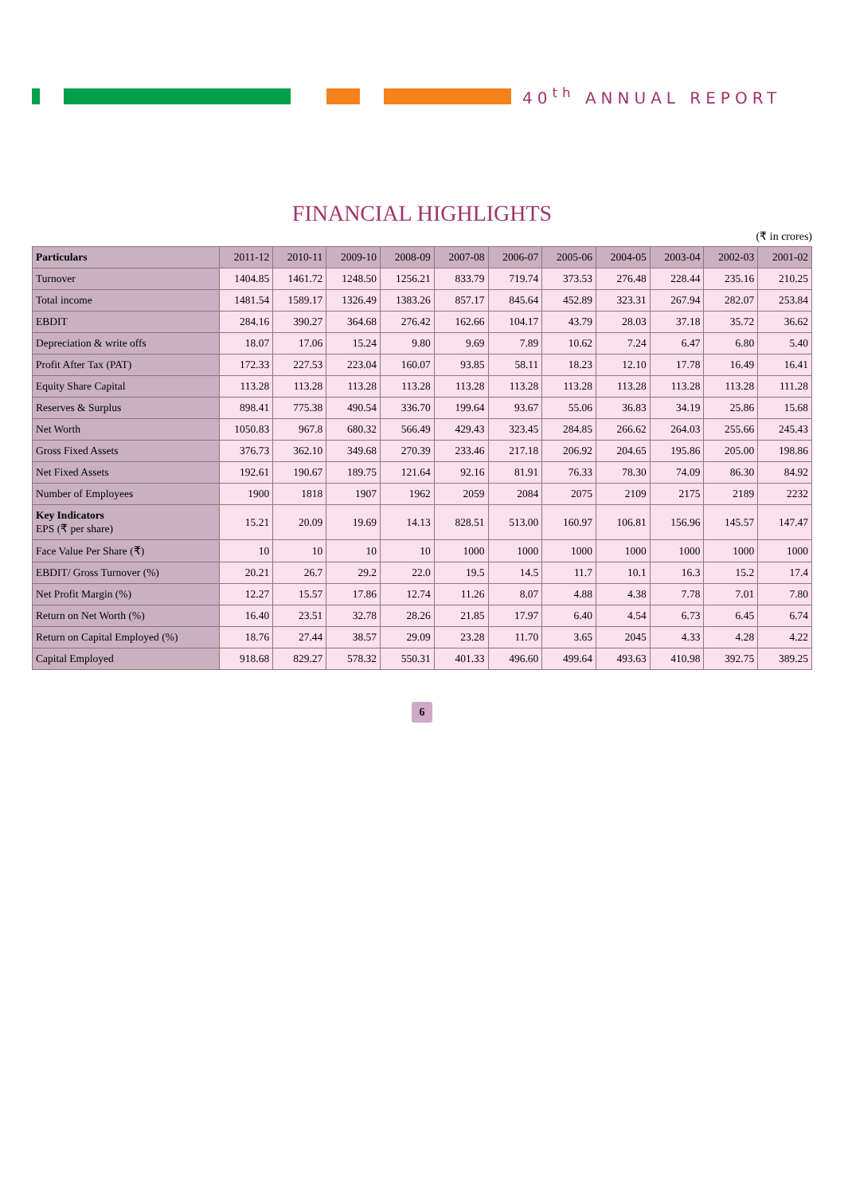40<sup>th</sup> ANNUAL REPORT
FINANCIAL HIGHLIGHTS
(₹ in crores)
| Particulars | 2011-12 | 2010-11 | 2009-10 | 2008-09 | 2007-08 | 2006-07 | 2005-06 | 2004-05 | 2003-04 | 2002-03 | 2001-02 |
| --- | --- | --- | --- | --- | --- | --- | --- | --- | --- | --- | --- |
| Turnover | 1404.85 | 1461.72 | 1248.50 | 1256.21 | 833.79 | 719.74 | 373.53 | 276.48 | 228.44 | 235.16 | 210.25 |
| Total income | 1481.54 | 1589.17 | 1326.49 | 1383.26 | 857.17 | 845.64 | 452.89 | 323.31 | 267.94 | 282.07 | 253.84 |
| EBDIT | 284.16 | 390.27 | 364.68 | 276.42 | 162.66 | 104.17 | 43.79 | 28.03 | 37.18 | 35.72 | 36.62 |
| Depreciation & write offs | 18.07 | 17.06 | 15.24 | 9.80 | 9.69 | 7.89 | 10.62 | 7.24 | 6.47 | 6.80 | 5.40 |
| Profit After Tax (PAT) | 172.33 | 227.53 | 223.04 | 160.07 | 93.85 | 58.11 | 18.23 | 12.10 | 17.78 | 16.49 | 16.41 |
| Equity Share Capital | 113.28 | 113.28 | 113.28 | 113.28 | 113.28 | 113.28 | 113.28 | 113.28 | 113.28 | 113.28 | 111.28 |
| Reserves & Surplus | 898.41 | 775.38 | 490.54 | 336.70 | 199.64 | 93.67 | 55.06 | 36.83 | 34.19 | 25.86 | 15.68 |
| Net Worth | 1050.83 | 967.8 | 680.32 | 566.49 | 429.43 | 323.45 | 284.85 | 266.62 | 264.03 | 255.66 | 245.43 |
| Gross Fixed Assets | 376.73 | 362.10 | 349.68 | 270.39 | 233.46 | 217.18 | 206.92 | 204.65 | 195.86 | 205.00 | 198.86 |
| Net Fixed Assets | 192.61 | 190.67 | 189.75 | 121.64 | 92.16 | 81.91 | 76.33 | 78.30 | 74.09 | 86.30 | 84.92 |
| Number of Employees | 1900 | 1818 | 1907 | 1962 | 2059 | 2084 | 2075 | 2109 | 2175 | 2189 | 2232 |
| Key Indicators EPS (₹ per share) | 15.21 | 20.09 | 19.69 | 14.13 | 828.51 | 513.00 | 160.97 | 106.81 | 156.96 | 145.57 | 147.47 |
| Face Value Per Share (₹) | 10 | 10 | 10 | 10 | 1000 | 1000 | 1000 | 1000 | 1000 | 1000 | 1000 |
| EBDIT/ Gross Turnover (%) | 20.21 | 26.7 | 29.2 | 22.0 | 19.5 | 14.5 | 11.7 | 10.1 | 16.3 | 15.2 | 17.4 |
| Net Profit Margin (%) | 12.27 | 15.57 | 17.86 | 12.74 | 11.26 | 8.07 | 4.88 | 4.38 | 7.78 | 7.01 | 7.80 |
| Return on Net Worth (%) | 16.40 | 23.51 | 32.78 | 28.26 | 21.85 | 17.97 | 6.40 | 4.54 | 6.73 | 6.45 | 6.74 |
| Return on Capital Employed (%) | 18.76 | 27.44 | 38.57 | 29.09 | 23.28 | 11.70 | 3.65 | 2045 | 4.33 | 4.28 | 4.22 |
| Capital Employed | 918.68 | 829.27 | 578.32 | 550.31 | 401.33 | 496.60 | 499.64 | 493.63 | 410.98 | 392.75 | 389.25 |
6